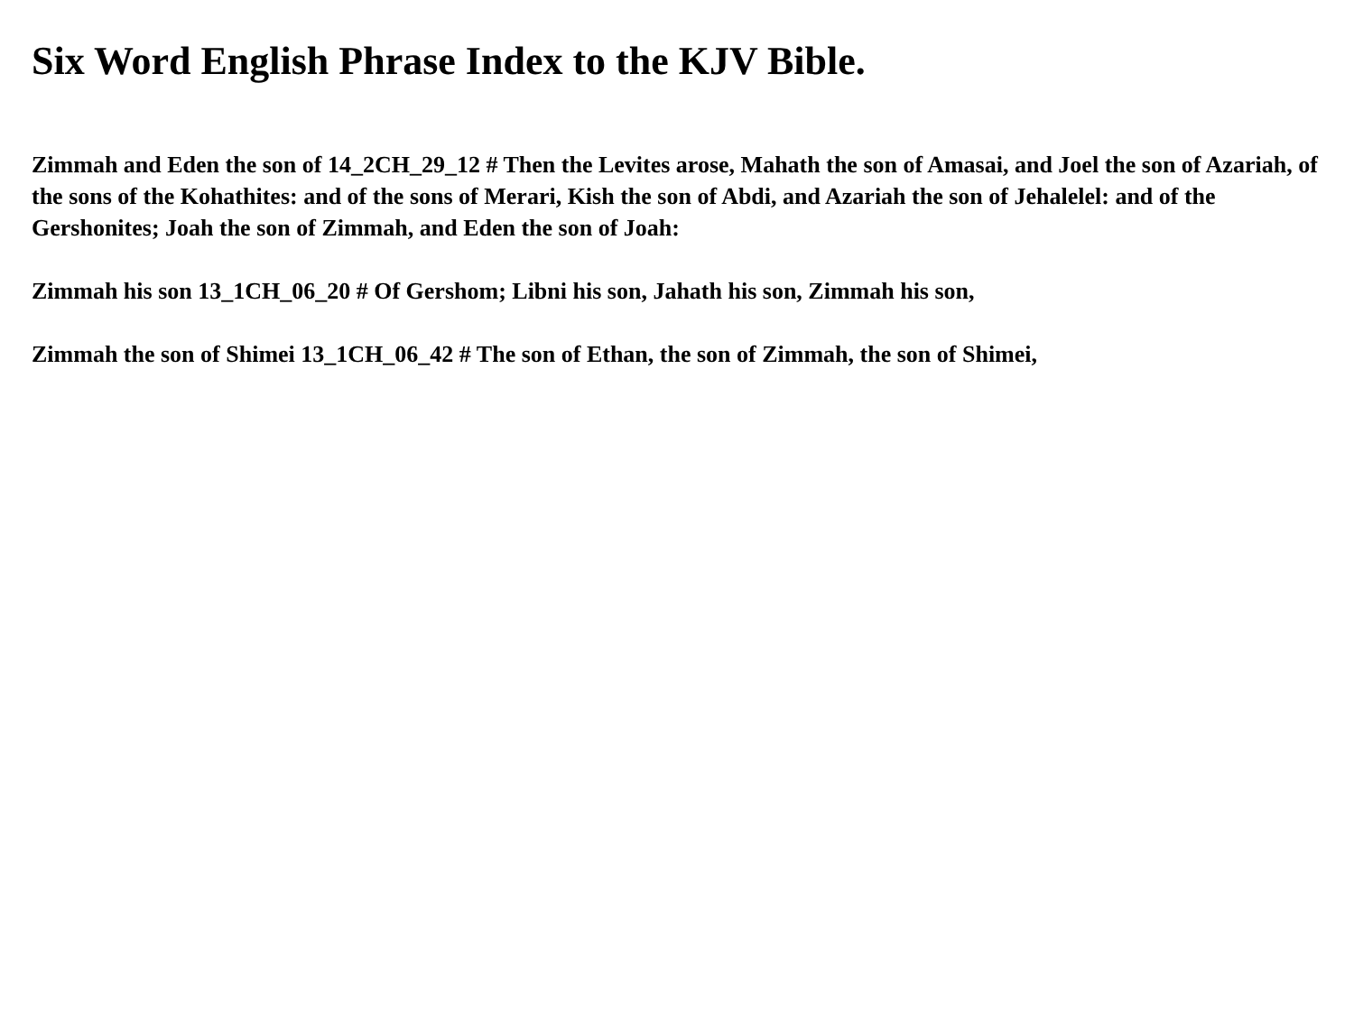Six Word English Phrase Index to the KJV Bible.
Zimmah and Eden the son of 14_2CH_29_12 # Then the Levites arose, Mahath the son of Amasai, and Joel the son of Azariah, of the sons of the Kohathites: and of the sons of Merari, Kish the son of Abdi, and Azariah the son of Jehalelel: and of the Gershonites; Joah the son of Zimmah, and Eden the son of Joah:
Zimmah his son 13_1CH_06_20 # Of Gershom; Libni his son, Jahath his son, Zimmah his son,
Zimmah the son of Shimei 13_1CH_06_42 # The son of Ethan, the son of Zimmah, the son of Shimei,